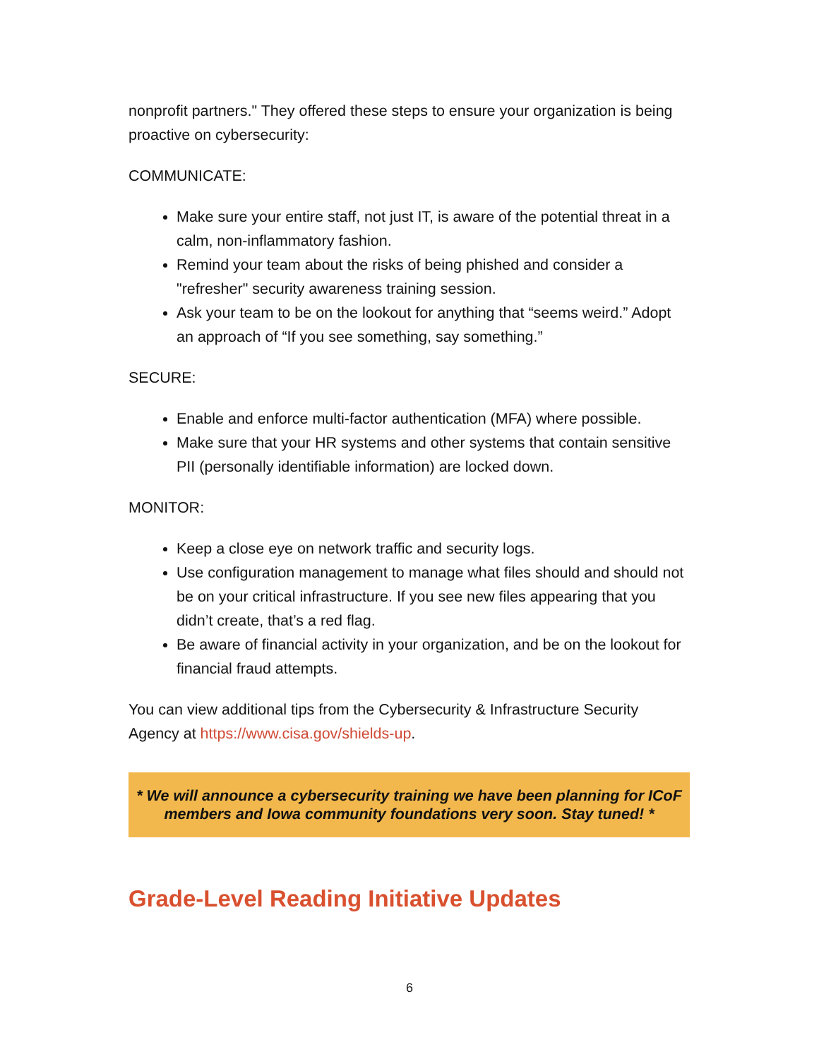nonprofit partners." They offered these steps to ensure your organization is being proactive on cybersecurity:
COMMUNICATE:
Make sure your entire staff, not just IT, is aware of the potential threat in a calm, non-inflammatory fashion.
Remind your team about the risks of being phished and consider a "refresher" security awareness training session.
Ask your team to be on the lookout for anything that “seems weird.” Adopt an approach of “If you see something, say something.”
SECURE:
Enable and enforce multi-factor authentication (MFA) where possible.
Make sure that your HR systems and other systems that contain sensitive PII (personally identifiable information) are locked down.
MONITOR:
Keep a close eye on network traffic and security logs.
Use configuration management to manage what files should and should not be on your critical infrastructure. If you see new files appearing that you didn’t create, that’s a red flag.
Be aware of financial activity in your organization, and be on the lookout for financial fraud attempts.
You can view additional tips from the Cybersecurity & Infrastructure Security Agency at https://www.cisa.gov/shields-up.
* We will announce a cybersecurity training we have been planning for ICoF members and Iowa community foundations very soon. Stay tuned! *
Grade-Level Reading Initiative Updates
6